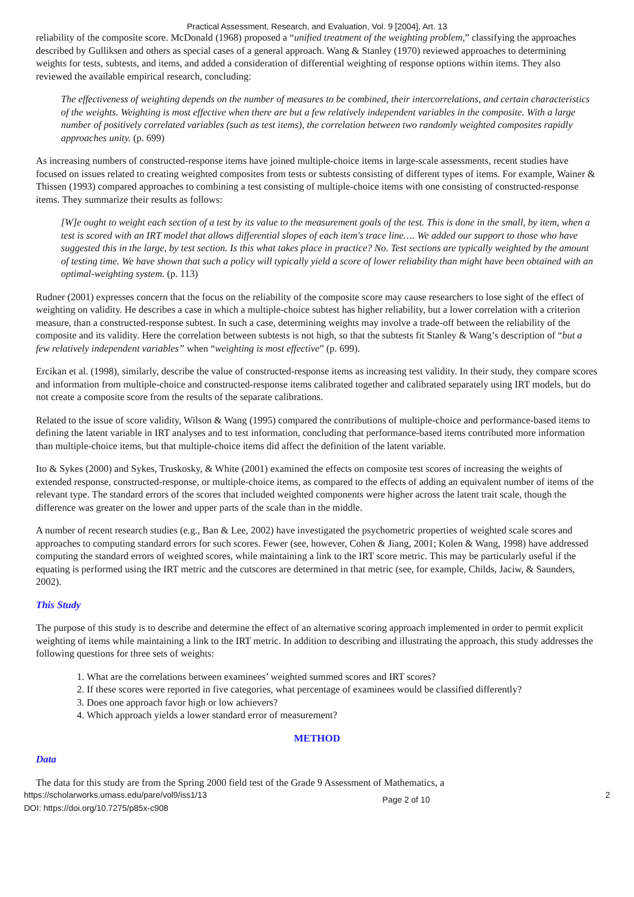Practical Assessment, Research, and Evaluation, Vol. 9 [2004], Art. 13
reliability of the composite score. McDonald (1968) proposed a “unified treatment of the weighting problem,” classifying the approaches described by Gulliksen and others as special cases of a general approach. Wang & Stanley (1970) reviewed approaches to determining weights for tests, subtests, and items, and added a consideration of differential weighting of response options within items. They also reviewed the available empirical research, concluding:
The effectiveness of weighting depends on the number of measures to be combined, their intercorrelations, and certain characteristics of the weights. Weighting is most effective when there are but a few relatively independent variables in the composite. With a large number of positively correlated variables (such as test items), the correlation between two randomly weighted composites rapidly approaches unity. (p. 699)
As increasing numbers of constructed-response items have joined multiple-choice items in large-scale assessments, recent studies have focused on issues related to creating weighted composites from tests or subtests consisting of different types of items. For example, Wainer & Thissen (1993) compared approaches to combining a test consisting of multiple-choice items with one consisting of constructed-response items. They summarize their results as follows:
[W]e ought to weight each section of a test by its value to the measurement goals of the test. This is done in the small, by item, when a test is scored with an IRT model that allows differential slopes of each item's trace line…. We added our support to those who have suggested this in the large, by test section. Is this what takes place in practice? No. Test sections are typically weighted by the amount of testing time. We have shown that such a policy will typically yield a score of lower reliability than might have been obtained with an optimal-weighting system. (p. 113)
Rudner (2001) expresses concern that the focus on the reliability of the composite score may cause researchers to lose sight of the effect of weighting on validity. He describes a case in which a multiple-choice subtest has higher reliability, but a lower correlation with a criterion measure, than a constructed-response subtest. In such a case, determining weights may involve a trade-off between the reliability of the composite and its validity. Here the correlation between subtests is not high, so that the subtests fit Stanley & Wang’s description of “but a few relatively independent variables” when “weighting is most effective” (p. 699).
Ercikan et al. (1998), similarly, describe the value of constructed-response items as increasing test validity. In their study, they compare scores and information from multiple-choice and constructed-response items calibrated together and calibrated separately using IRT models, but do not create a composite score from the results of the separate calibrations.
Related to the issue of score validity, Wilson & Wang (1995) compared the contributions of multiple-choice and performance-based items to defining the latent variable in IRT analyses and to test information, concluding that performance-based items contributed more information than multiple-choice items, but that multiple-choice items did affect the definition of the latent variable.
Ito & Sykes (2000) and Sykes, Truskosky, & White (2001) examined the effects on composite test scores of increasing the weights of extended response, constructed-response, or multiple-choice items, as compared to the effects of adding an equivalent number of items of the relevant type. The standard errors of the scores that included weighted components were higher across the latent trait scale, though the difference was greater on the lower and upper parts of the scale than in the middle.
A number of recent research studies (e.g., Ban & Lee, 2002) have investigated the psychometric properties of weighted scale scores and approaches to computing standard errors for such scores. Fewer (see, however, Cohen & Jiang, 2001; Kolen & Wang, 1998) have addressed computing the standard errors of weighted scores, while maintaining a link to the IRT score metric. This may be particularly useful if the equating is performed using the IRT metric and the cutscores are determined in that metric (see, for example, Childs, Jaciw, & Saunders, 2002).
This Study
The purpose of this study is to describe and determine the effect of an alternative scoring approach implemented in order to permit explicit weighting of items while maintaining a link to the IRT metric. In addition to describing and illustrating the approach, this study addresses the following questions for three sets of weights:
1. What are the correlations between examinees’ weighted summed scores and IRT scores?
2. If these scores were reported in five categories, what percentage of examinees would be classified differently?
3. Does one approach favor high or low achievers?
4. Which approach yields a lower standard error of measurement?
METHOD
Data
The data for this study are from the Spring 2000 field test of the Grade 9 Assessment of Mathematics, a
https://scholarworks.umass.edu/pare/vol9/iss1/13
DOI: https://doi.org/10.7275/p85x-c908 Page 2 of 10 2